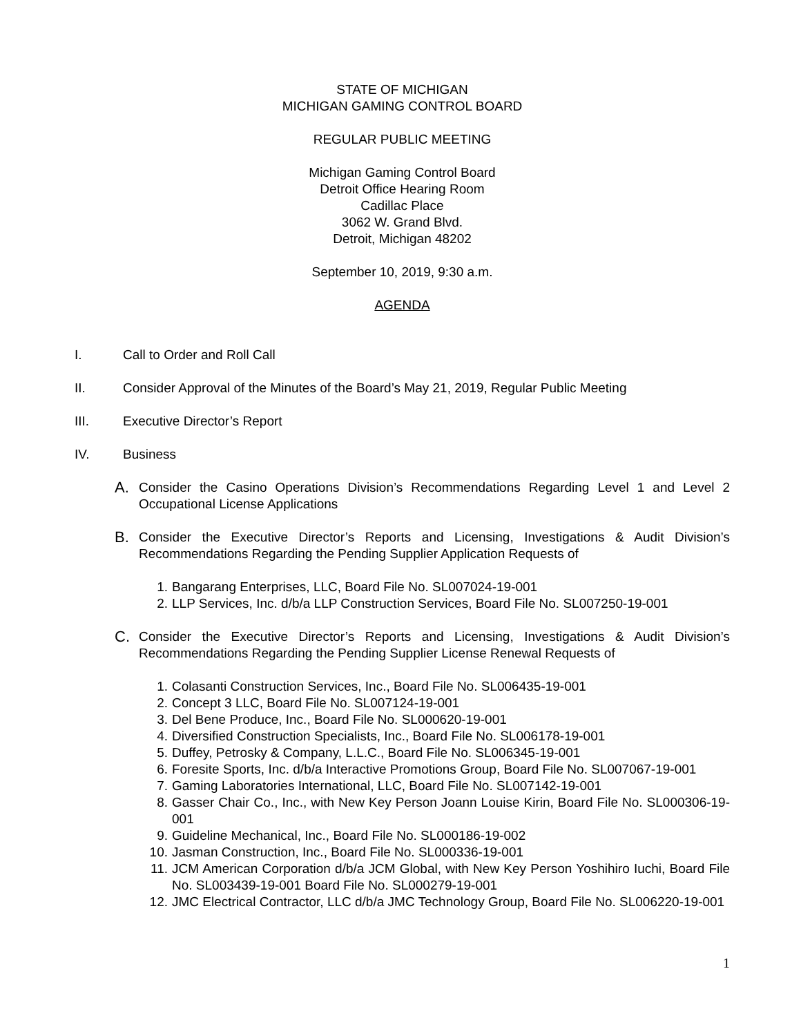STATE OF MICHIGAN
MICHIGAN GAMING CONTROL BOARD
REGULAR PUBLIC MEETING
Michigan Gaming Control Board
Detroit Office Hearing Room
Cadillac Place
3062 W. Grand Blvd.
Detroit, Michigan 48202
September 10, 2019, 9:30 a.m.
AGENDA
I. Call to Order and Roll Call
II. Consider Approval of the Minutes of the Board’s May 21, 2019, Regular Public Meeting
III. Executive Director’s Report
IV. Business
A. Consider the Casino Operations Division’s Recommendations Regarding Level 1 and Level 2 Occupational License Applications
B. Consider the Executive Director’s Reports and Licensing, Investigations & Audit Division’s Recommendations Regarding the Pending Supplier Application Requests of
1. Bangarang Enterprises, LLC, Board File No. SL007024-19-001
2. LLP Services, Inc. d/b/a LLP Construction Services, Board File No. SL007250-19-001
C. Consider the Executive Director’s Reports and Licensing, Investigations & Audit Division’s Recommendations Regarding the Pending Supplier License Renewal Requests of
1. Colasanti Construction Services, Inc., Board File No. SL006435-19-001
2. Concept 3 LLC, Board File No. SL007124-19-001
3. Del Bene Produce, Inc., Board File No. SL000620-19-001
4. Diversified Construction Specialists, Inc., Board File No. SL006178-19-001
5. Duffey, Petrosky & Company, L.L.C., Board File No. SL006345-19-001
6. Foresite Sports, Inc. d/b/a Interactive Promotions Group, Board File No. SL007067-19-001
7. Gaming Laboratories International, LLC, Board File No. SL007142-19-001
8. Gasser Chair Co., Inc., with New Key Person Joann Louise Kirin, Board File No. SL000306-19-001
9. Guideline Mechanical, Inc., Board File No. SL000186-19-002
10. Jasman Construction, Inc., Board File No. SL000336-19-001
11. JCM American Corporation d/b/a JCM Global, with New Key Person Yoshihiro Iuchi, Board File No. SL003439-19-001 Board File No. SL000279-19-001
12. JMC Electrical Contractor, LLC d/b/a JMC Technology Group, Board File No. SL006220-19-001
1